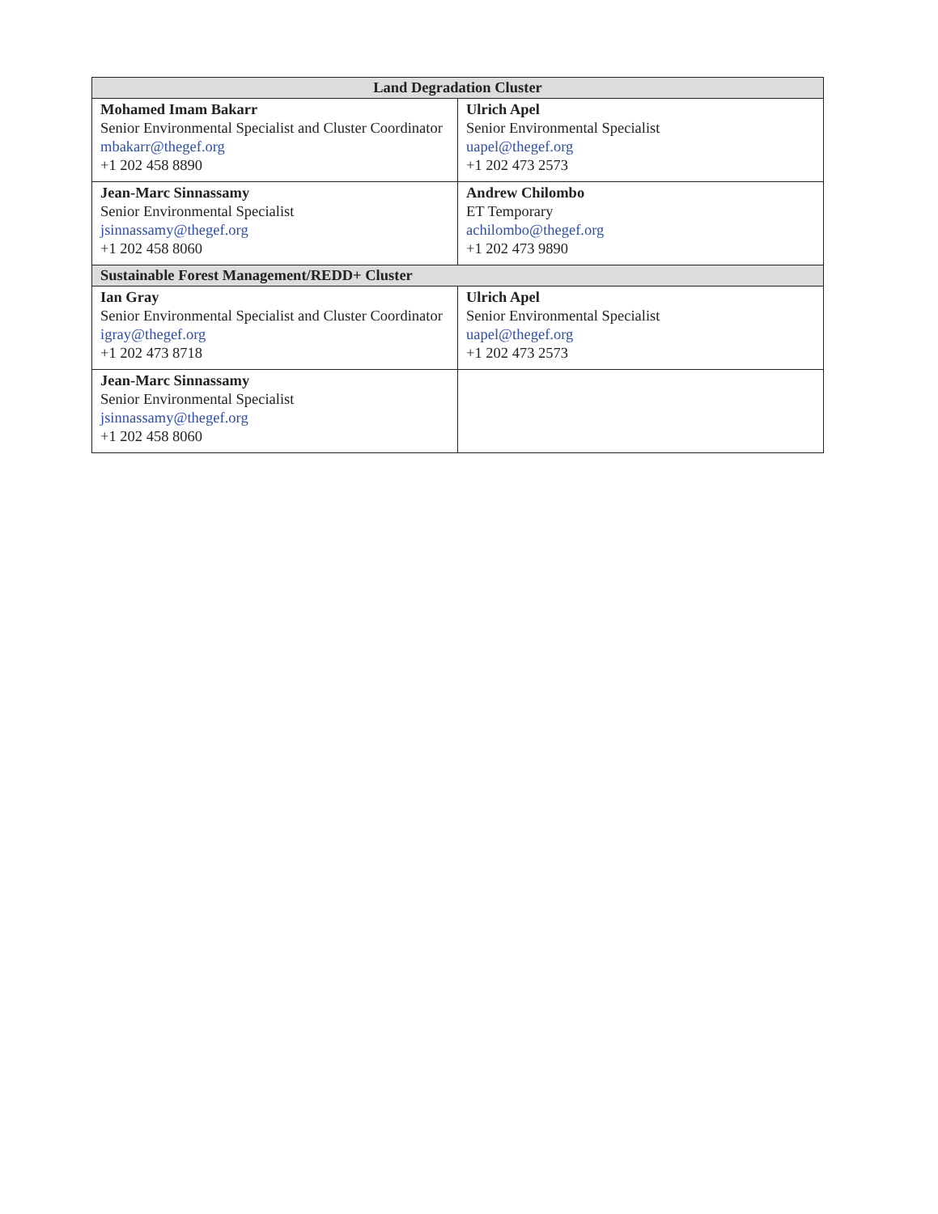| Land Degradation Cluster | |
| --- | --- |
| Mohamed Imam Bakarr Senior Environmental Specialist and Cluster Coordinator mbakarr@thegef.org +1 202 458 8890 | Ulrich Apel Senior Environmental Specialist uapel@thegef.org +1 202 473 2573 |
| Jean-Marc Sinnassamy Senior Environmental Specialist jsinnassamy@thegef.org +1 202 458 8060 | Andrew Chilombo ET Temporary achilombo@thegef.org +1 202 473 9890 |
| Sustainable Forest Management/REDD+ Cluster | |
| Ian Gray Senior Environmental Specialist and Cluster Coordinator igray@thegef.org +1 202 473 8718 | Ulrich Apel Senior Environmental Specialist uapel@thegef.org +1 202 473 2573 |
| Jean-Marc Sinnassamy Senior Environmental Specialist jsinnassamy@thegef.org +1 202 458 8060 | |